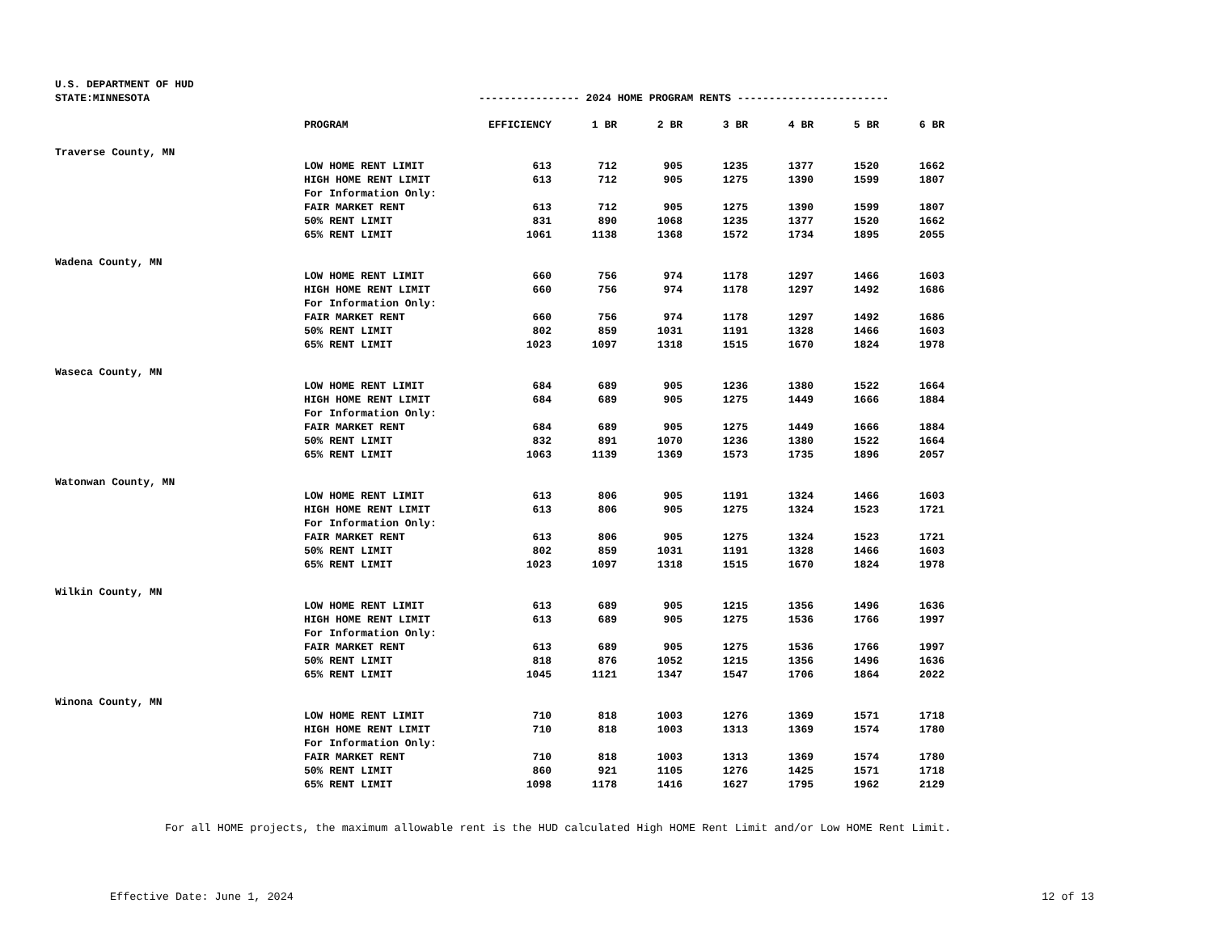U.S. DEPARTMENT OF HUD
STATE:MINNESOTA
---------------- 2024 HOME PROGRAM RENTS ------------------------
| | PROGRAM | EFFICIENCY | 1 BR | 2 BR | 3 BR | 4 BR | 5 BR | 6 BR |
| Traverse County, MN | | | | | | | | |
| | LOW HOME RENT LIMIT | 613 | 712 | 905 | 1235 | 1377 | 1520 | 1662 |
| | HIGH HOME RENT LIMIT | 613 | 712 | 905 | 1275 | 1390 | 1599 | 1807 |
| | For Information Only: | | | | | | | |
| | FAIR MARKET RENT | 613 | 712 | 905 | 1275 | 1390 | 1599 | 1807 |
| | 50% RENT LIMIT | 831 | 890 | 1068 | 1235 | 1377 | 1520 | 1662 |
| | 65% RENT LIMIT | 1061 | 1138 | 1368 | 1572 | 1734 | 1895 | 2055 |
| Wadena County, MN | | | | | | | | |
| | LOW HOME RENT LIMIT | 660 | 756 | 974 | 1178 | 1297 | 1466 | 1603 |
| | HIGH HOME RENT LIMIT | 660 | 756 | 974 | 1178 | 1297 | 1492 | 1686 |
| | For Information Only: | | | | | | | |
| | FAIR MARKET RENT | 660 | 756 | 974 | 1178 | 1297 | 1492 | 1686 |
| | 50% RENT LIMIT | 802 | 859 | 1031 | 1191 | 1328 | 1466 | 1603 |
| | 65% RENT LIMIT | 1023 | 1097 | 1318 | 1515 | 1670 | 1824 | 1978 |
| Waseca County, MN | | | | | | | | |
| | LOW HOME RENT LIMIT | 684 | 689 | 905 | 1236 | 1380 | 1522 | 1664 |
| | HIGH HOME RENT LIMIT | 684 | 689 | 905 | 1275 | 1449 | 1666 | 1884 |
| | For Information Only: | | | | | | | |
| | FAIR MARKET RENT | 684 | 689 | 905 | 1275 | 1449 | 1666 | 1884 |
| | 50% RENT LIMIT | 832 | 891 | 1070 | 1236 | 1380 | 1522 | 1664 |
| | 65% RENT LIMIT | 1063 | 1139 | 1369 | 1573 | 1735 | 1896 | 2057 |
| Watonwan County, MN | | | | | | | | |
| | LOW HOME RENT LIMIT | 613 | 806 | 905 | 1191 | 1324 | 1466 | 1603 |
| | HIGH HOME RENT LIMIT | 613 | 806 | 905 | 1275 | 1324 | 1523 | 1721 |
| | For Information Only: | | | | | | | |
| | FAIR MARKET RENT | 613 | 806 | 905 | 1275 | 1324 | 1523 | 1721 |
| | 50% RENT LIMIT | 802 | 859 | 1031 | 1191 | 1328 | 1466 | 1603 |
| | 65% RENT LIMIT | 1023 | 1097 | 1318 | 1515 | 1670 | 1824 | 1978 |
| Wilkin County, MN | | | | | | | | |
| | LOW HOME RENT LIMIT | 613 | 689 | 905 | 1215 | 1356 | 1496 | 1636 |
| | HIGH HOME RENT LIMIT | 613 | 689 | 905 | 1275 | 1536 | 1766 | 1997 |
| | For Information Only: | | | | | | | |
| | FAIR MARKET RENT | 613 | 689 | 905 | 1275 | 1536 | 1766 | 1997 |
| | 50% RENT LIMIT | 818 | 876 | 1052 | 1215 | 1356 | 1496 | 1636 |
| | 65% RENT LIMIT | 1045 | 1121 | 1347 | 1547 | 1706 | 1864 | 2022 |
| Winona County, MN | | | | | | | | |
| | LOW HOME RENT LIMIT | 710 | 818 | 1003 | 1276 | 1369 | 1571 | 1718 |
| | HIGH HOME RENT LIMIT | 710 | 818 | 1003 | 1313 | 1369 | 1574 | 1780 |
| | For Information Only: | | | | | | | |
| | FAIR MARKET RENT | 710 | 818 | 1003 | 1313 | 1369 | 1574 | 1780 |
| | 50% RENT LIMIT | 860 | 921 | 1105 | 1276 | 1425 | 1571 | 1718 |
| | 65% RENT LIMIT | 1098 | 1178 | 1416 | 1627 | 1795 | 1962 | 2129 |
For all HOME projects, the maximum allowable rent is the HUD calculated High HOME Rent Limit and/or Low HOME Rent Limit.
Effective Date: June 1, 2024 12 of 13